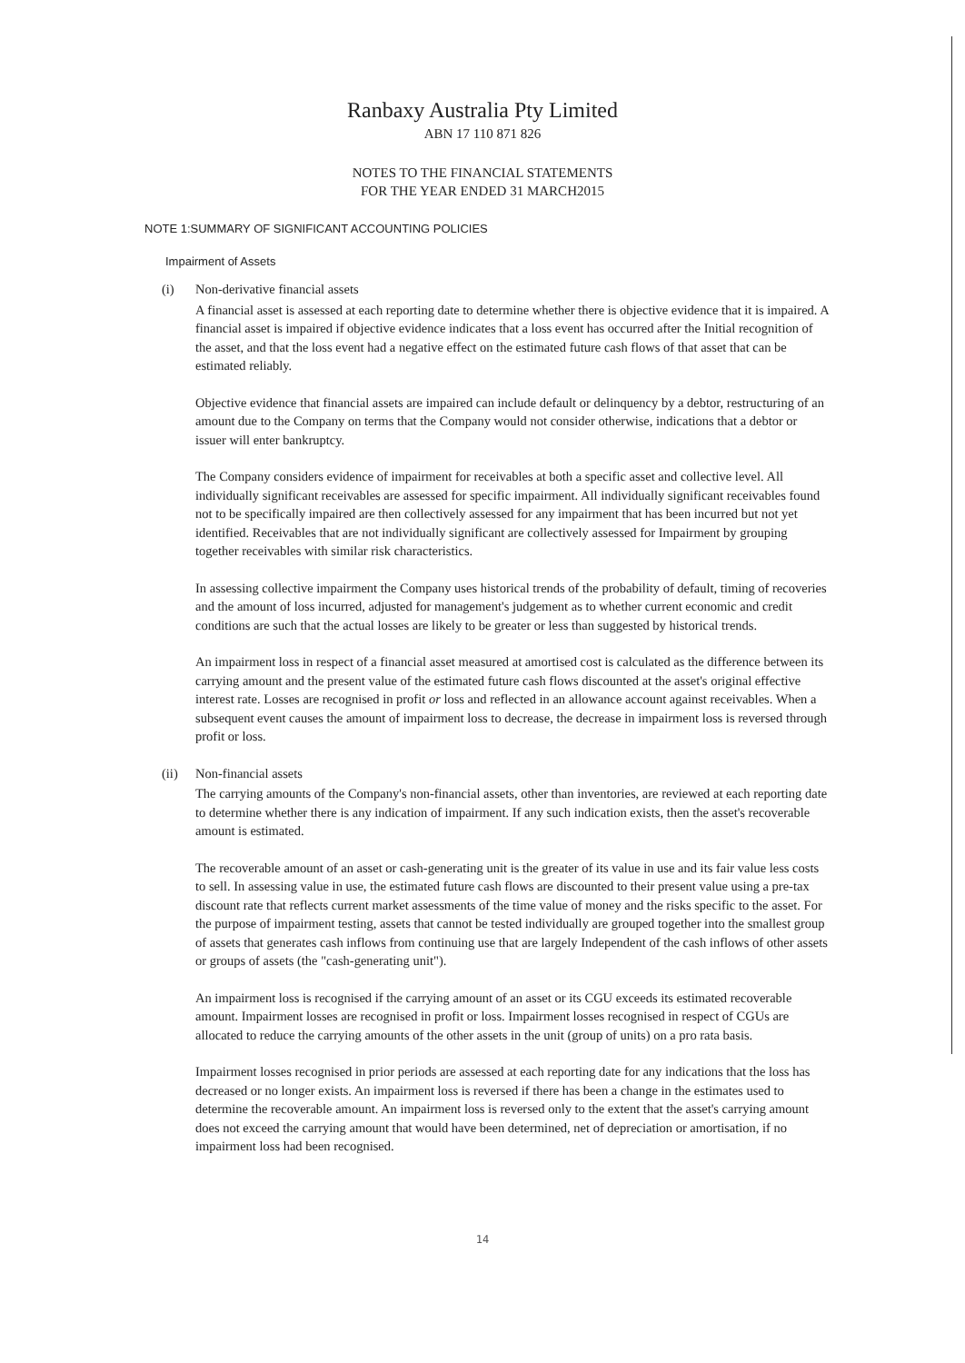Ranbaxy Australia Pty Limited
ABN 17 110 871 826
NOTES TO THE FINANCIAL STATEMENTS
FOR THE YEAR ENDED 31 MARCH2015
NOTE 1:SUMMARY OF SIGNIFICANT ACCOUNTING POLICIES
Impairment of Assets
(i) Non-derivative financial assets
A financial asset is assessed at each reporting date to determine whether there is objective evidence that it is impaired. A financial asset is impaired if objective evidence indicates that a loss event has occurred after the Initial recognition of the asset, and that the loss event had a negative effect on the estimated future cash flows of that asset that can be estimated reliably.
Objective evidence that financial assets are impaired can include default or delinquency by a debtor, restructuring of an amount due to the Company on terms that the Company would not consider otherwise, indications that a debtor or issuer will enter bankruptcy.
The Company considers evidence of impairment for receivables at both a specific asset and collective level. All individually significant receivables are assessed for specific impairment. All individually significant receivables found not to be specifically impaired are then collectively assessed for any impairment that has been incurred but not yet identified. Receivables that are not individually significant are collectively assessed for Impairment by grouping together receivables with similar risk characteristics.
In assessing collective impairment the Company uses historical trends of the probability of default, timing of recoveries and the amount of loss incurred, adjusted for management's judgement as to whether current economic and credit conditions are such that the actual losses are likely to be greater or less than suggested by historical trends.
An impairment loss in respect of a financial asset measured at amortised cost is calculated as the difference between its carrying amount and the present value of the estimated future cash flows discounted at the asset's original effective interest rate. Losses are recognised in profit or loss and reflected in an allowance account against receivables. When a subsequent event causes the amount of impairment loss to decrease, the decrease in impairment loss is reversed through profit or loss.
(ii) Non-financial assets
The carrying amounts of the Company's non-financial assets, other than inventories, are reviewed at each reporting date to determine whether there is any indication of impairment. If any such indication exists, then the asset's recoverable amount is estimated.
The recoverable amount of an asset or cash-generating unit is the greater of its value in use and its fair value less costs to sell. In assessing value in use, the estimated future cash flows are discounted to their present value using a pre-tax discount rate that reflects current market assessments of the time value of money and the risks specific to the asset. For the purpose of impairment testing, assets that cannot be tested individually are grouped together into the smallest group of assets that generates cash inflows from continuing use that are largely Independent of the cash inflows of other assets or groups of assets (the "cash-generating unit").
An impairment loss is recognised if the carrying amount of an asset or its CGU exceeds its estimated recoverable amount. Impairment losses are recognised in profit or loss. Impairment losses recognised in respect of CGUs are allocated to reduce the carrying amounts of the other assets in the unit (group of units) on a pro rata basis.
Impairment losses recognised in prior periods are assessed at each reporting date for any indications that the loss has decreased or no longer exists. An impairment loss is reversed if there has been a change in the estimates used to determine the recoverable amount. An impairment loss is reversed only to the extent that the asset's carrying amount does not exceed the carrying amount that would have been determined, net of depreciation or amortisation, if no impairment loss had been recognised.
14